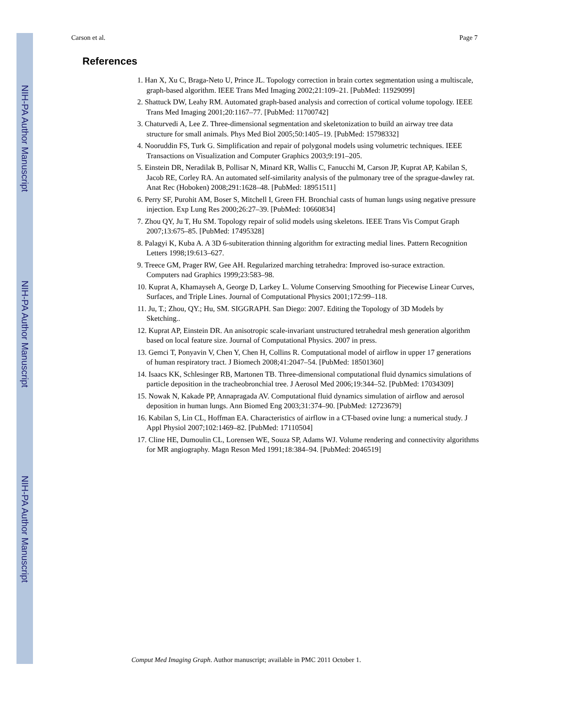NIH-PA Author Manuscript
NIH-PA Author Manuscript
NIH-PA Author Manuscript
Carson et al. Page 7
References
1. Han X, Xu C, Braga-Neto U, Prince JL. Topology correction in brain cortex segmentation using a multiscale, graph-based algorithm. IEEE Trans Med Imaging 2002;21:109–21. [PubMed: 11929099]
2. Shattuck DW, Leahy RM. Automated graph-based analysis and correction of cortical volume topology. IEEE Trans Med Imaging 2001;20:1167–77. [PubMed: 11700742]
3. Chaturvedi A, Lee Z. Three-dimensional segmentation and skeletonization to build an airway tree data structure for small animals. Phys Med Biol 2005;50:1405–19. [PubMed: 15798332]
4. Nooruddin FS, Turk G. Simplification and repair of polygonal models using volumetric techniques. IEEE Transactions on Visualization and Computer Graphics 2003;9:191–205.
5. Einstein DR, Neradilak B, Pollisar N, Minard KR, Wallis C, Fanucchi M, Carson JP, Kuprat AP, Kabilan S, Jacob RE, Corley RA. An automated self-similarity analysis of the pulmonary tree of the sprague-dawley rat. Anat Rec (Hoboken) 2008;291:1628–48. [PubMed: 18951511]
6. Perry SF, Purohit AM, Boser S, Mitchell I, Green FH. Bronchial casts of human lungs using negative pressure injection. Exp Lung Res 2000;26:27–39. [PubMed: 10660834]
7. Zhou QY, Ju T, Hu SM. Topology repair of solid models using skeletons. IEEE Trans Vis Comput Graph 2007;13:675–85. [PubMed: 17495328]
8. Palagyi K, Kuba A. A 3D 6-subiteration thinning algorithm for extracting medial lines. Pattern Recognition Letters 1998;19:613–627.
9. Treece GM, Prager RW, Gee AH. Regularized marching tetrahedra: Improved iso-surace extraction. Computers nad Graphics 1999;23:583–98.
10. Kuprat A, Khamayseh A, George D, Larkey L. Volume Conserving Smoothing for Piecewise Linear Curves, Surfaces, and Triple Lines. Journal of Computational Physics 2001;172:99–118.
11. Ju, T.; Zhou, QY.; Hu, SM. SIGGRAPH. San Diego: 2007. Editing the Topology of 3D Models by Sketching..
12. Kuprat AP, Einstein DR. An anisotropic scale-invariant unstructured tetrahedral mesh generation algorithm based on local feature size. Journal of Computational Physics. 2007 in press.
13. Gemci T, Ponyavin V, Chen Y, Chen H, Collins R. Computational model of airflow in upper 17 generations of human respiratory tract. J Biomech 2008;41:2047–54. [PubMed: 18501360]
14. Isaacs KK, Schlesinger RB, Martonen TB. Three-dimensional computational fluid dynamics simulations of particle deposition in the tracheobronchial tree. J Aerosol Med 2006;19:344–52. [PubMed: 17034309]
15. Nowak N, Kakade PP, Annapragada AV. Computational fluid dynamics simulation of airflow and aerosol deposition in human lungs. Ann Biomed Eng 2003;31:374–90. [PubMed: 12723679]
16. Kabilan S, Lin CL, Hoffman EA. Characteristics of airflow in a CT-based ovine lung: a numerical study. J Appl Physiol 2007;102:1469–82. [PubMed: 17110504]
17. Cline HE, Dumoulin CL, Lorensen WE, Souza SP, Adams WJ. Volume rendering and connectivity algorithms for MR angiography. Magn Reson Med 1991;18:384–94. [PubMed: 2046519]
Comput Med Imaging Graph. Author manuscript; available in PMC 2011 October 1.